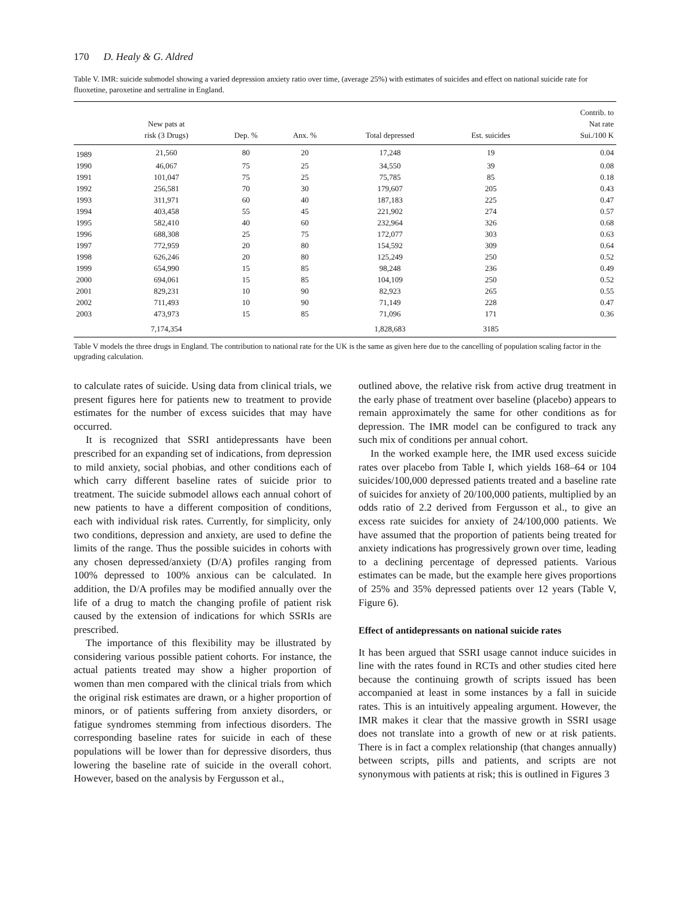170 D. Healy & G. Aldred
Table V. IMR: suicide submodel showing a varied depression anxiety ratio over time, (average 25%) with estimates of suicides and effect on national suicide rate for fluoxetine, paroxetine and sertraline in England.
| | New pats at risk (3 Drugs) | Dep. % | Anx. % | Total depressed | Est. suicides | Contrib. to Nat rate Sui./100 K |
| --- | --- | --- | --- | --- | --- | --- |
| 1989 | 21,560 | 80 | 20 | 17,248 | 19 | 0.04 |
| 1990 | 46,067 | 75 | 25 | 34,550 | 39 | 0.08 |
| 1991 | 101,047 | 75 | 25 | 75,785 | 85 | 0.18 |
| 1992 | 256,581 | 70 | 30 | 179,607 | 205 | 0.43 |
| 1993 | 311,971 | 60 | 40 | 187,183 | 225 | 0.47 |
| 1994 | 403,458 | 55 | 45 | 221,902 | 274 | 0.57 |
| 1995 | 582,410 | 40 | 60 | 232,964 | 326 | 0.68 |
| 1996 | 688,308 | 25 | 75 | 172,077 | 303 | 0.63 |
| 1997 | 772,959 | 20 | 80 | 154,592 | 309 | 0.64 |
| 1998 | 626,246 | 20 | 80 | 125,249 | 250 | 0.52 |
| 1999 | 654,990 | 15 | 85 | 98,248 | 236 | 0.49 |
| 2000 | 694,061 | 15 | 85 | 104,109 | 250 | 0.52 |
| 2001 | 829,231 | 10 | 90 | 82,923 | 265 | 0.55 |
| 2002 | 711,493 | 10 | 90 | 71,149 | 228 | 0.47 |
| 2003 | 473,973 | 15 | 85 | 71,096 | 171 | 0.36 |
| | 7,174,354 | | | 1,828,683 | 3185 | |
Table V models the three drugs in England. The contribution to national rate for the UK is the same as given here due to the cancelling of population scaling factor in the upgrading calculation.
to calculate rates of suicide. Using data from clinical trials, we present figures here for patients new to treatment to provide estimates for the number of excess suicides that may have occurred.
It is recognized that SSRI antidepressants have been prescribed for an expanding set of indications, from depression to mild anxiety, social phobias, and other conditions each of which carry different baseline rates of suicide prior to treatment. The suicide submodel allows each annual cohort of new patients to have a different composition of conditions, each with individual risk rates. Currently, for simplicity, only two conditions, depression and anxiety, are used to define the limits of the range. Thus the possible suicides in cohorts with any chosen depressed/anxiety (D/A) profiles ranging from 100% depressed to 100% anxious can be calculated. In addition, the D/A profiles may be modified annually over the life of a drug to match the changing profile of patient risk caused by the extension of indications for which SSRIs are prescribed.
The importance of this flexibility may be illustrated by considering various possible patient cohorts. For instance, the actual patients treated may show a higher proportion of women than men compared with the clinical trials from which the original risk estimates are drawn, or a higher proportion of minors, or of patients suffering from anxiety disorders, or fatigue syndromes stemming from infectious disorders. The corresponding baseline rates for suicide in each of these populations will be lower than for depressive disorders, thus lowering the baseline rate of suicide in the overall cohort. However, based on the analysis by Fergusson et al.,
outlined above, the relative risk from active drug treatment in the early phase of treatment over baseline (placebo) appears to remain approximately the same for other conditions as for depression. The IMR model can be configured to track any such mix of conditions per annual cohort.
In the worked example here, the IMR used excess suicide rates over placebo from Table I, which yields 168–64 or 104 suicides/100,000 depressed patients treated and a baseline rate of suicides for anxiety of 20/100,000 patients, multiplied by an odds ratio of 2.2 derived from Fergusson et al., to give an excess rate suicides for anxiety of 24/100,000 patients. We have assumed that the proportion of patients being treated for anxiety indications has progressively grown over time, leading to a declining percentage of depressed patients. Various estimates can be made, but the example here gives proportions of 25% and 35% depressed patients over 12 years (Table V, Figure 6).
Effect of antidepressants on national suicide rates
It has been argued that SSRI usage cannot induce suicides in line with the rates found in RCTs and other studies cited here because the continuing growth of scripts issued has been accompanied at least in some instances by a fall in suicide rates. This is an intuitively appealing argument. However, the IMR makes it clear that the massive growth in SSRI usage does not translate into a growth of new or at risk patients. There is in fact a complex relationship (that changes annually) between scripts, pills and patients, and scripts are not synonymous with patients at risk; this is outlined in Figures 3